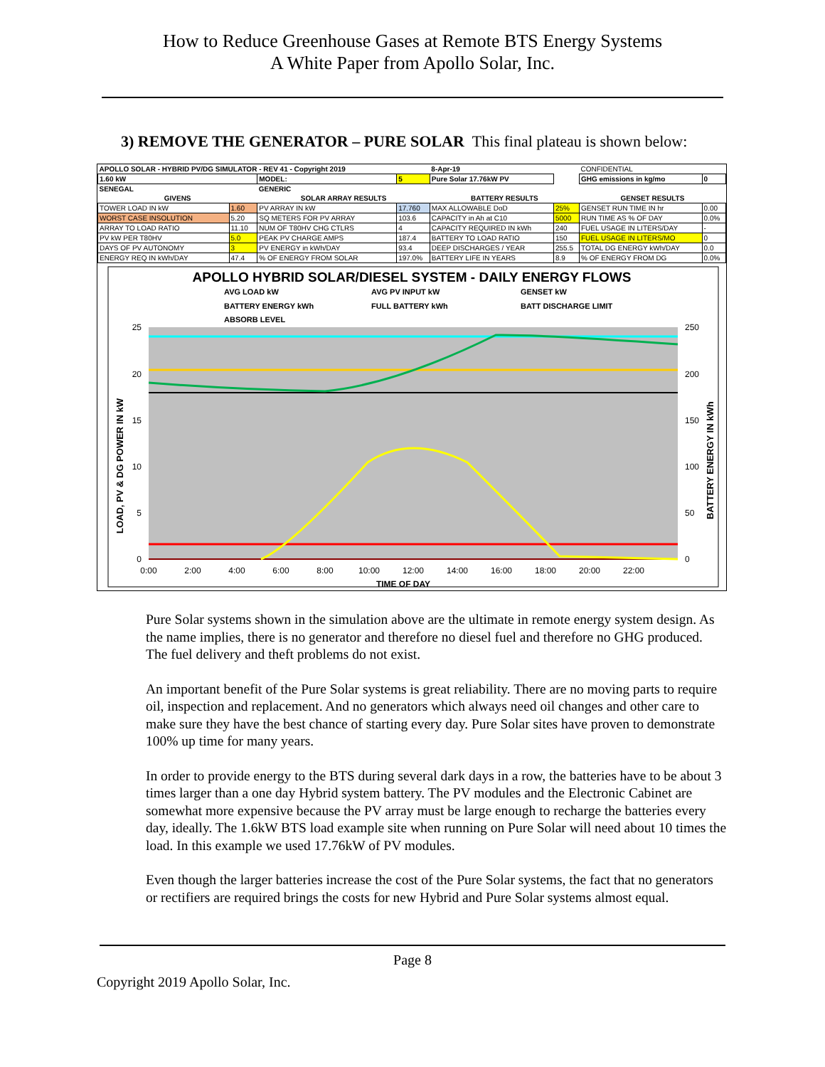How to Reduce Greenhouse Gases at Remote BTS Energy Systems
A White Paper from Apollo Solar, Inc.
3) REMOVE THE GENERATOR – PURE SOLAR This final plateau is shown below:
| APOLLO SOLAR - HYBRID PV/DG SIMULATOR - REV 41 - Copyright 2019 | | | | 8-Apr-19 | | CONFIDENTIAL | |
| 1.60 kW | | MODEL: | 5 | Pure Solar 17.76kW PV | | GHG emissions in kg/mo | 0 |
| SENEGAL | | GENERIC | | | | | |
| GIVENS | | SOLAR ARRAY RESULTS | | BATTERY RESULTS | | GENSET RESULTS | |
| TOWER LOAD IN kW | 1.60 | PV ARRAY IN kW | 17.760 | MAX ALLOWABLE DoD | 25% | GENSET RUN TIME IN hr | 0.00 |
| WORST CASE INSOLUTION | 5.20 | SQ METERS FOR PV ARRAY | 103.6 | CAPACITY in Ah at C10 | 5000 | RUN TIME AS % OF DAY | 0.0% |
| ARRAY TO LOAD RATIO | 11.10 | NUM OF T80HV CHG CTLRS | 4 | CAPACITY REQUIRED IN kWh | 240 | FUEL USAGE IN LITERS/DAY | - |
| PV kW PER T80HV | 5.0 | PEAK PV CHARGE AMPS | 187.4 | BATTERY TO LOAD RATIO | 150 | FUEL USAGE IN LITERS/MO | 0 |
| DAYS OF PV AUTONOMY | 3 | PV ENERGY in kWh/DAY | 93.4 | DEEP DISCHARGES / YEAR | 255.5 | TOTAL DG ENERGY kWh/DAY | 0.0 |
| ENERGY REQ IN kWh/DAY | 47.4 | % OF ENERGY FROM SOLAR | 197.0% | BATTERY LIFE IN YEARS | 8.9 | % OF ENERGY FROM DG | 0.0% |
APOLLO HYBRID SOLAR/DIESEL SYSTEM - DAILY ENERGY FLOWS
AVG LOAD kW
AVG PV INPUT kW
GENSET kW
BATTERY ENERGY kWh
FULL BATTERY kWh
BATT DISCHARGE LIMIT
ABSORB LEVEL
25
20
15
10
5
0
250
200
150
100
50
0
0:00
2:00
4:00
6:00
8:00
10:00
12:00
14:00
16:00
18:00
20:00
22:00
TIME OF DAY
LOAD, PV & DG POWER IN kW
BATTERY ENERGY IN kWh
Pure Solar systems shown in the simulation above are the ultimate in remote energy system design. As the name implies, there is no generator and therefore no diesel fuel and therefore no GHG produced. The fuel delivery and theft problems do not exist.
An important benefit of the Pure Solar systems is great reliability. There are no moving parts to require oil, inspection and replacement. And no generators which always need oil changes and other care to make sure they have the best chance of starting every day. Pure Solar sites have proven to demonstrate 100% up time for many years.
In order to provide energy to the BTS during several dark days in a row, the batteries have to be about 3 times larger than a one day Hybrid system battery. The PV modules and the Electronic Cabinet are somewhat more expensive because the PV array must be large enough to recharge the batteries every day, ideally. The 1.6kW BTS load example site when running on Pure Solar will need about 10 times the load. In this example we used 17.76kW of PV modules.
Even though the larger batteries increase the cost of the Pure Solar systems, the fact that no generators or rectifiers are required brings the costs for new Hybrid and Pure Solar systems almost equal.
Page 8
Copyright 2019 Apollo Solar, Inc.